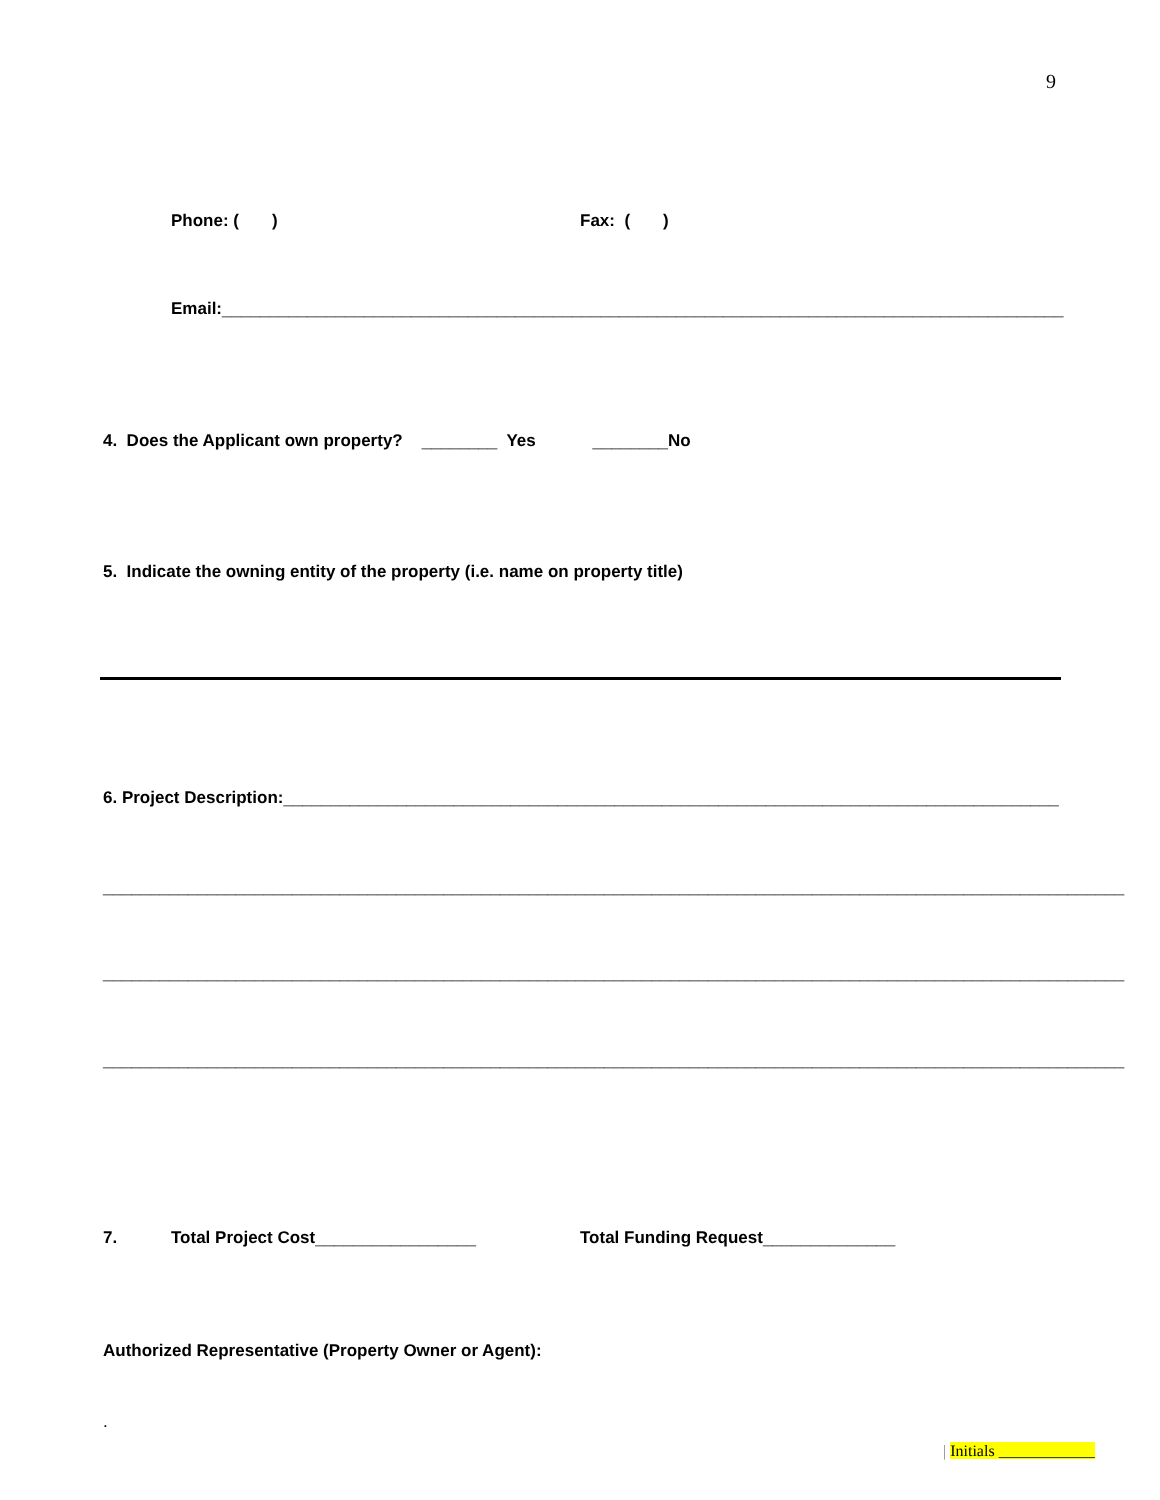9
Phone: ( )
Fax: ( )
Email:_________________________________________________________________________________________
4. Does the Applicant own property? ________ Yes ________No
5. Indicate the owning entity of the property (i.e. name on property title)
6. Project Description:__________________________________________________________________________________
____________________________________________________________________________________________________________
____________________________________________________________________________________________________________
____________________________________________________________________________________________________________
7.
Total Project Cost_________________
Total Funding Request______________
Authorized Representative (Property Owner or Agent):
.
| Initials ____________